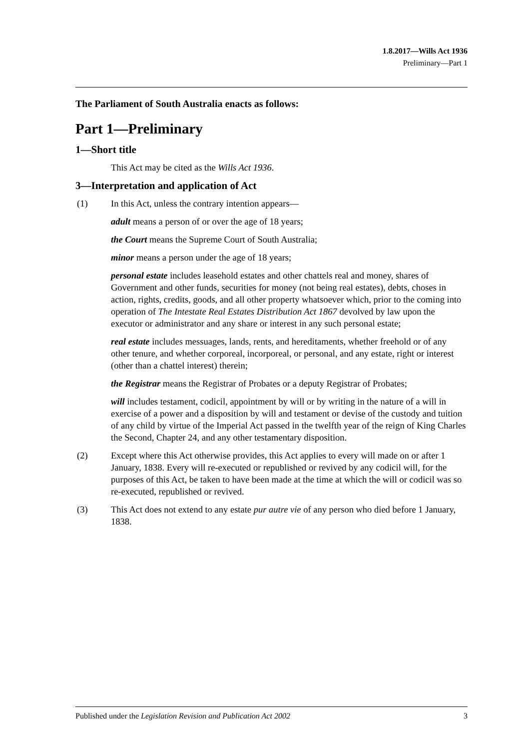1.8.2017—Wills Act 1936
Preliminary—Part 1
The Parliament of South Australia enacts as follows:
Part 1—Preliminary
1—Short title
This Act may be cited as the Wills Act 1936.
3—Interpretation and application of Act
(1) In this Act, unless the contrary intention appears—
adult means a person of or over the age of 18 years;
the Court means the Supreme Court of South Australia;
minor means a person under the age of 18 years;
personal estate includes leasehold estates and other chattels real and money, shares of Government and other funds, securities for money (not being real estates), debts, choses in action, rights, credits, goods, and all other property whatsoever which, prior to the coming into operation of The Intestate Real Estates Distribution Act 1867 devolved by law upon the executor or administrator and any share or interest in any such personal estate;
real estate includes messuages, lands, rents, and hereditaments, whether freehold or of any other tenure, and whether corporeal, incorporeal, or personal, and any estate, right or interest (other than a chattel interest) therein;
the Registrar means the Registrar of Probates or a deputy Registrar of Probates;
will includes testament, codicil, appointment by will or by writing in the nature of a will in exercise of a power and a disposition by will and testament or devise of the custody and tuition of any child by virtue of the Imperial Act passed in the twelfth year of the reign of King Charles the Second, Chapter 24, and any other testamentary disposition.
(2) Except where this Act otherwise provides, this Act applies to every will made on or after 1 January, 1838. Every will re-executed or republished or revived by any codicil will, for the purposes of this Act, be taken to have been made at the time at which the will or codicil was so re-executed, republished or revived.
(3) This Act does not extend to any estate pur autre vie of any person who died before 1 January, 1838.
Published under the Legislation Revision and Publication Act 2002 3